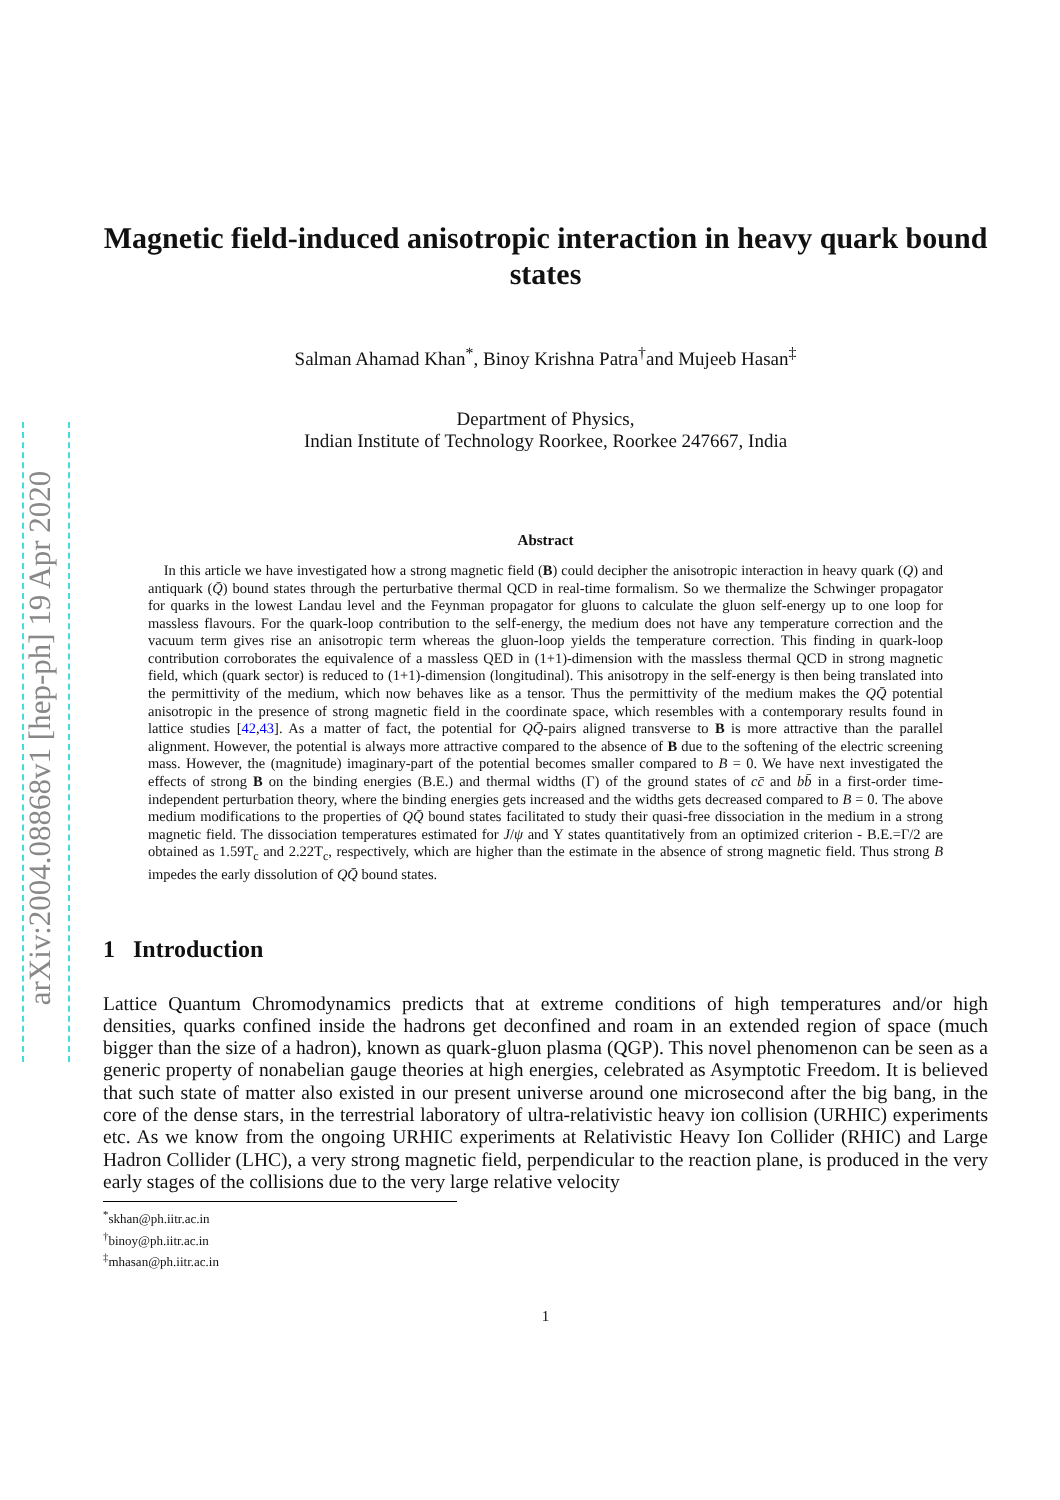arXiv:2004.08868v1 [hep-ph] 19 Apr 2020
Magnetic field-induced anisotropic interaction in heavy quark bound states
Salman Ahamad Khan<sup>*</sup>, Binoy Krishna Patra<sup>†</sup>and Mujeeb Hasan<sup>‡</sup>
Department of Physics,
Indian Institute of Technology Roorkee, Roorkee 247667, India
Abstract
In this article we have investigated how a strong magnetic field (B) could decipher the anisotropic interaction in heavy quark (Q) and antiquark (Q̄) bound states through the perturbative thermal QCD in real-time formalism. So we thermalize the Schwinger propagator for quarks in the lowest Landau level and the Feynman propagator for gluons to calculate the gluon self-energy up to one loop for massless flavours. For the quark-loop contribution to the self-energy, the medium does not have any temperature correction and the vacuum term gives rise an anisotropic term whereas the gluon-loop yields the temperature correction. This finding in quark-loop contribution corroborates the equivalence of a massless QED in (1+1)-dimension with the massless thermal QCD in strong magnetic field, which (quark sector) is reduced to (1+1)-dimension (longitudinal). This anisotropy in the self-energy is then being translated into the permittivity of the medium, which now behaves like as a tensor. Thus the permittivity of the medium makes the QQ̄ potential anisotropic in the presence of strong magnetic field in the coordinate space, which resembles with a contemporary results found in lattice studies [42,43]. As a matter of fact, the potential for QQ̄-pairs aligned transverse to B is more attractive than the parallel alignment. However, the potential is always more attractive compared to the absence of B due to the softening of the electric screening mass. However, the (magnitude) imaginary-part of the potential becomes smaller compared to B = 0. We have next investigated the effects of strong B on the binding energies (B.E.) and thermal widths (Γ) of the ground states of cc̄ and bb̄ in a first-order time-independent perturbation theory, where the binding energies gets increased and the widths gets decreased compared to B = 0. The above medium modifications to the properties of QQ̄ bound states facilitated to study their quasi-free dissociation in the medium in a strong magnetic field. The dissociation temperatures estimated for J/ψ and Υ states quantitatively from an optimized criterion - B.E.=Γ/2 are obtained as 1.59T<sub>c</sub> and 2.22T<sub>c</sub>, respectively, which are higher than the estimate in the absence of strong magnetic field. Thus strong B impedes the early dissolution of QQ̄ bound states.
1 Introduction
Lattice Quantum Chromodynamics predicts that at extreme conditions of high temperatures and/or high densities, quarks confined inside the hadrons get deconfined and roam in an extended region of space (much bigger than the size of a hadron), known as quark-gluon plasma (QGP). This novel phenomenon can be seen as a generic property of nonabelian gauge theories at high energies, celebrated as Asymptotic Freedom. It is believed that such state of matter also existed in our present universe around one microsecond after the big bang, in the core of the dense stars, in the terrestrial laboratory of ultra-relativistic heavy ion collision (URHIC) experiments etc. As we know from the ongoing URHIC experiments at Relativistic Heavy Ion Collider (RHIC) and Large Hadron Collider (LHC), a very strong magnetic field, perpendicular to the reaction plane, is produced in the very early stages of the collisions due to the very large relative velocity
<sup>*</sup> skhan@ph.iitr.ac.in
<sup>†</sup> binoy@ph.iitr.ac.in
<sup>‡</sup> mhasan@ph.iitr.ac.in
1